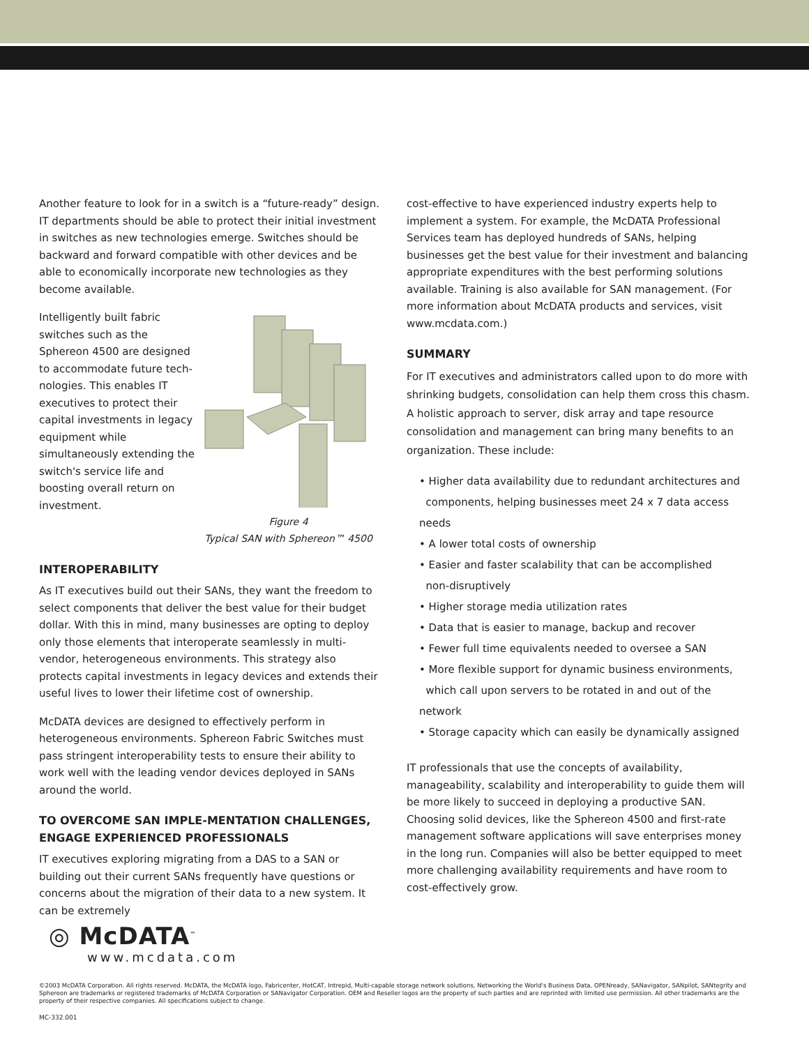Another feature to look for in a switch is a “future-ready” design. IT departments should be able to protect their initial investment in switches as new technologies emerge. Switches should be backward and forward compatible with other devices and be able to economically incorporate new technologies as they become available.
Intelligently built fabric switches such as the Sphereon 4500 are designed to accommodate future tech-nologies. This enables IT executives to protect their capital investments in legacy equipment while simultaneously extending the switch's service life and boosting overall return on investment.
Figure 4
Typical SAN with Sphereon™ 4500
INTEROPERABILITY
As IT executives build out their SANs, they want the freedom to select components that deliver the best value for their budget dollar. With this in mind, many businesses are opting to deploy only those elements that interoperate seamlessly in multi-vendor, heterogeneous environments. This strategy also protects capital investments in legacy devices and extends their useful lives to lower their lifetime cost of ownership.
McDATA devices are designed to effectively perform in heterogeneous environments. Sphereon Fabric Switches must pass stringent interoperability tests to ensure their ability to work well with the leading vendor devices deployed in SANs around the world.
TO OVERCOME SAN IMPLE-MENTATION CHALLENGES, ENGAGE EXPERIENCED PROFESSIONALS
IT executives exploring migrating from a DAS to a SAN or building out their current SANs frequently have questions or concerns about the migration of their data to a new system. It can be extremely
cost-effective to have experienced industry experts help to implement a system. For example, the McDATA Professional Services team has deployed hundreds of SANs, helping businesses get the best value for their investment and balancing appropriate expenditures with the best performing solutions available. Training is also available for SAN management. (For more information about McDATA products and services, visit www.mcdata.com.)
SUMMARY
For IT executives and administrators called upon to do more with shrinking budgets, consolidation can help them cross this chasm. A holistic approach to server, disk array and tape resource consolidation and management can bring many benefits to an organization. These include:
• Higher data availability due to redundant architectures and
components, helping businesses meet 24 x 7 data access needs
• A lower total costs of ownership
• Easier and faster scalability that can be accomplished
non-disruptively
• Higher storage media utilization rates
• Data that is easier to manage, backup and recover
• Fewer full time equivalents needed to oversee a SAN
• More flexible support for dynamic business environments,
which call upon servers to be rotated in and out of the network
• Storage capacity which can easily be dynamically assigned
IT professionals that use the concepts of availability, manageability, scalability and interoperability to guide them will be more likely to succeed in deploying a productive SAN. Choosing solid devices, like the Sphereon 4500 and first-rate management software applications will save enterprises money in the long run. Companies will also be better equipped to meet more challenging availability requirements and have room to cost-effectively grow.
◎ McDATA<sup>™</sup>
www.mcdata.com
©2003 McDATA Corporation. All rights reserved. McDATA, the McDATA logo, Fabricenter, HotCAT, Intrepid, Multi-capable storage network solutions, Networking the World's Business Data, OPENready, SANavigator, SANpilot, SANtegrity and Sphereon are trademarks or registered trademarks of McDATA Corporation or SANavigator Corporation. OEM and Reseller logos are the property of such parties and are reprinted with limited use permission. All other trademarks are the property of their respective companies. All specifications subject to change.
MC-332.001